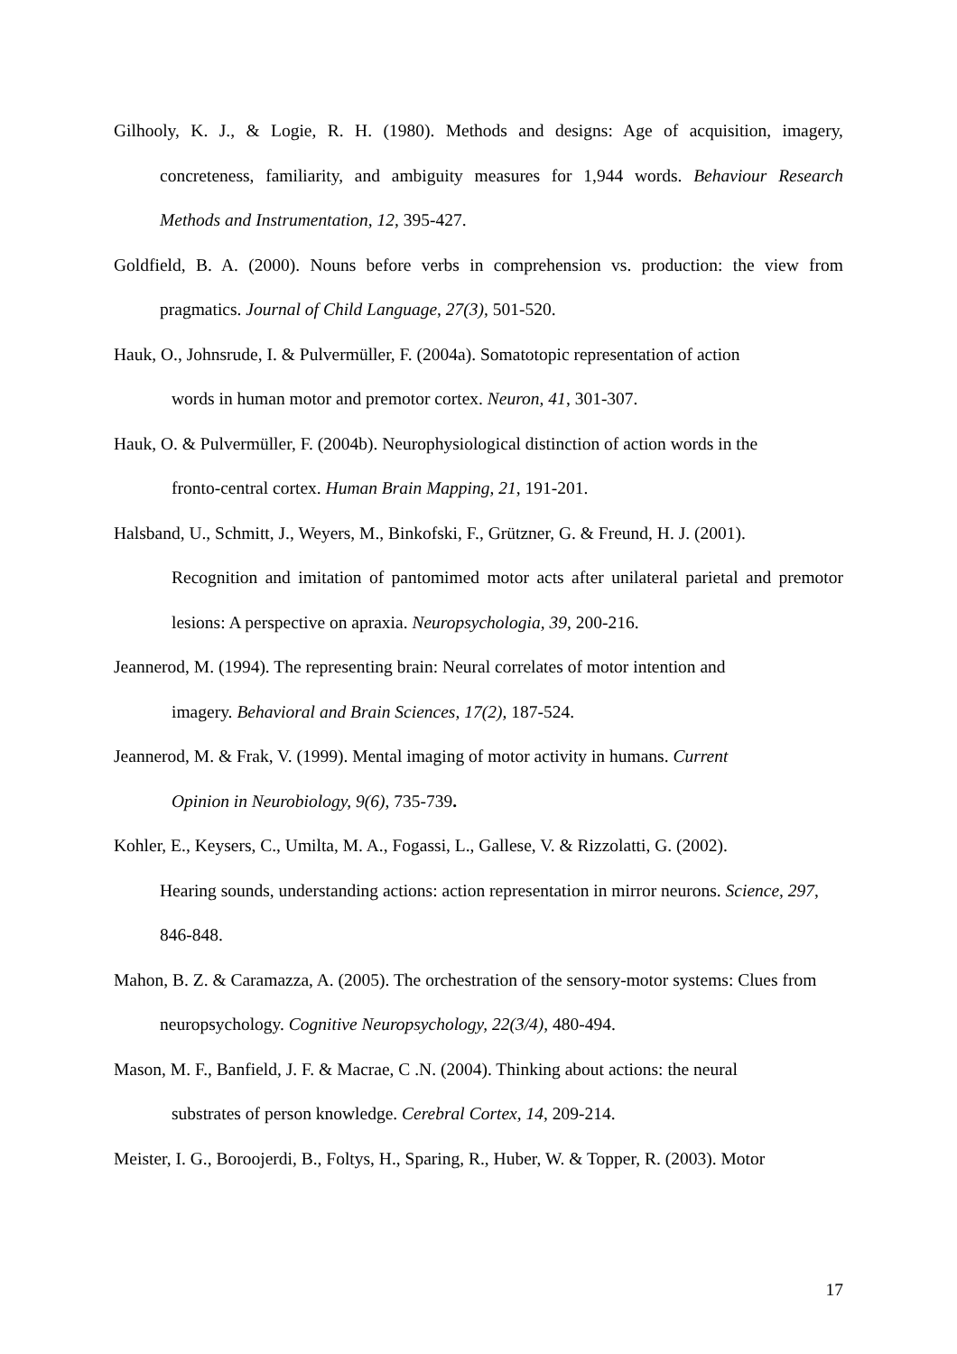Gilhooly, K. J., & Logie, R. H. (1980). Methods and designs: Age of acquisition, imagery, concreteness, familiarity, and ambiguity measures for 1,944 words. Behaviour Research Methods and Instrumentation, 12, 395-427.
Goldfield, B. A. (2000). Nouns before verbs in comprehension vs. production: the view from pragmatics. Journal of Child Language, 27(3), 501-520.
Hauk, O., Johnsrude, I. & Pulvermüller, F. (2004a). Somatotopic representation of action
words in human motor and premotor cortex. Neuron, 41, 301-307.
Hauk, O. & Pulvermüller, F. (2004b). Neurophysiological distinction of action words in the
fronto-central cortex. Human Brain Mapping, 21, 191-201.
Halsband, U., Schmitt, J., Weyers, M., Binkofski, F., Grützner, G. & Freund, H. J. (2001).
Recognition and imitation of pantomimed motor acts after unilateral parietal and premotor lesions: A perspective on apraxia. Neuropsychologia, 39, 200-216.
Jeannerod, M. (1994). The representing brain: Neural correlates of motor intention and
imagery. Behavioral and Brain Sciences, 17(2), 187-524.
Jeannerod, M. & Frak, V. (1999). Mental imaging of motor activity in humans. Current
Opinion in Neurobiology, 9(6), 735-739.
Kohler, E., Keysers, C., Umilta, M. A., Fogassi, L., Gallese, V. & Rizzolatti, G. (2002).
Hearing sounds, understanding actions: action representation in mirror neurons. Science, 297, 846-848.
Mahon, B. Z. & Caramazza, A. (2005). The orchestration of the sensory-motor systems: Clues from neuropsychology. Cognitive Neuropsychology, 22(3/4), 480-494.
Mason, M. F., Banfield, J. F. & Macrae, C .N. (2004). Thinking about actions: the neural
substrates of person knowledge. Cerebral Cortex, 14, 209-214.
Meister, I. G., Boroojerdi, B., Foltys, H., Sparing, R., Huber, W. & Topper, R. (2003). Motor
17